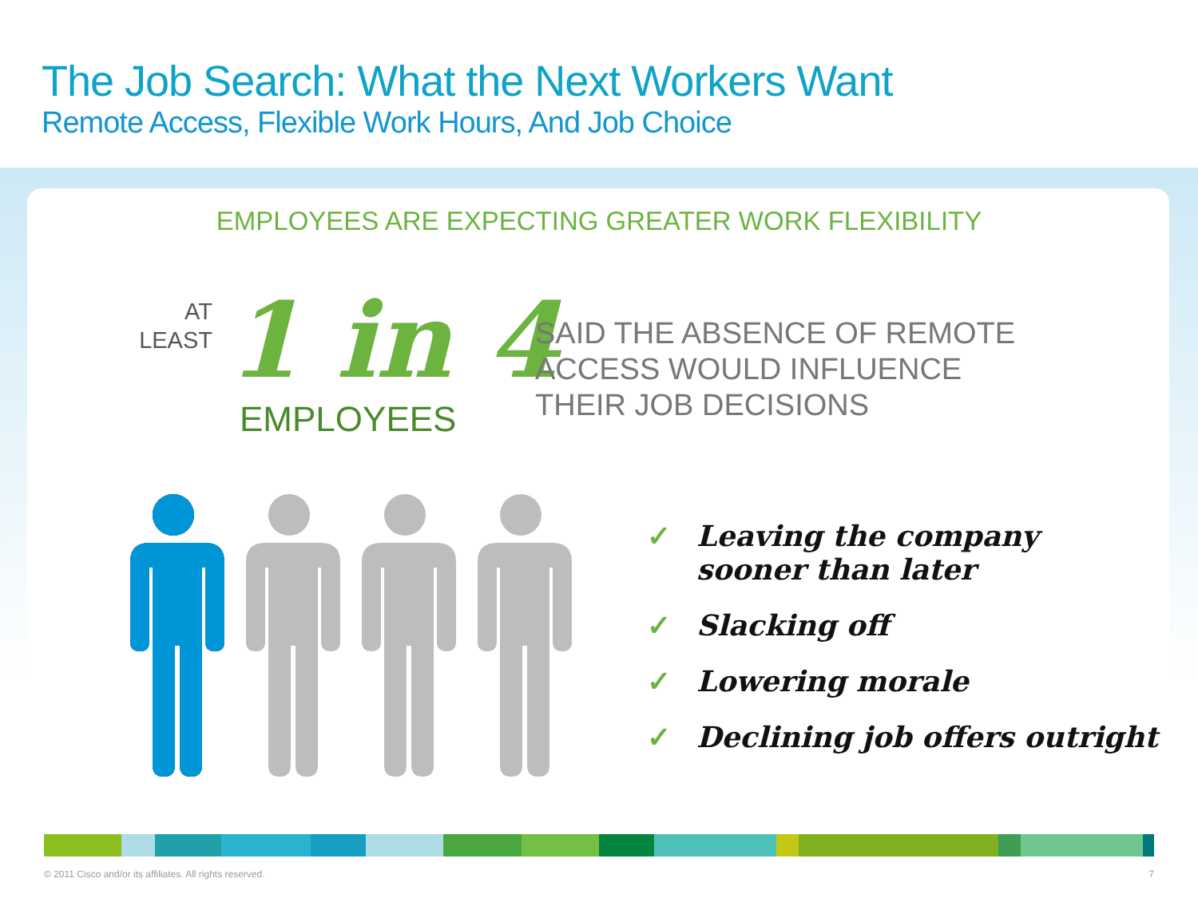The Job Search: What the Next Workers Want
Remote Access, Flexible Work Hours, And Job Choice
EMPLOYEES ARE EXPECTING GREATER WORK FLEXIBILITY
AT LEAST
1 in 4
EMPLOYEES
SAID THE ABSENCE OF REMOTE
ACCESS WOULD INFLUENCE
THEIR JOB DECISIONS
✓ Leaving the company
sooner than later
✓ Slacking off
✓ Lowering morale
✓ Declining job offers outright
© 2011 Cisco and/or its affiliates. All rights reserved. 7